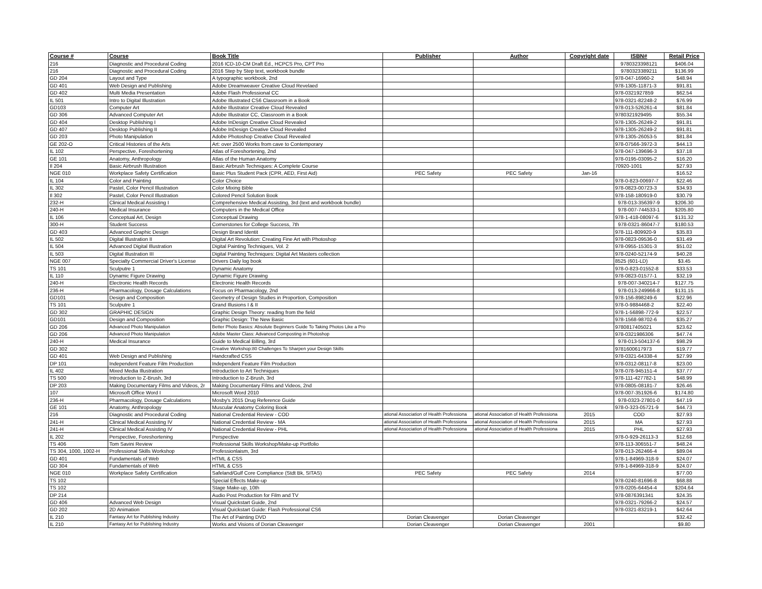| Course # | Course | Book Title | Publisher | Author | Copyright date | ISBN# | Retail Price |
| --- | --- | --- | --- | --- | --- | --- | --- |
| 216 | Diagnostic and Procedural Coding | 2016 ICD-10-CM Draft Ed., HCPCS Pro, CPT Pro | | | | 9780323398121 | $406.04 |
| 216 | Diagnostic and Procedural Coding | 2016 Step by Step text, workbook bundle | | | | 9780323389211 | $136.99 |
| GD 204 | Layout and Type | A typographic workbook, 2nd | | | | 978-047-16960-2 | $48.94 |
| GD 401 | Web Design and Publishing | Adobe Dreamweaver Creative Cloud Revelaed | | | | 978-1305-11871-3 | $91.81 |
| GD 402 | Multi Media Presentation | Adobe Flash Professional CC | | | | 978-0321927859 | $62.54 |
| IL 501 | Intro to Digital Illustration | Adobe Illustrated CS6 Classroom in a Book | | | | 978-0321-82248-2 | $76.99 |
| GD103 | Computer Art | Adobe Illustrator Creative Cloud Revealed | | | | 978-013-526261-4 | $81.84 |
| GD 306 | Advanced Computer Art | Adobe Illustrator CC, Classroom in a Book | | | | 9780321929495 | $55.34 |
| GD 404 | Desktop Publishing I | Adobe InDesign Creative Cloud Revealed | | | | 978-1305-26249-2 | $91.81 |
| GD 407 | Desktop Publishing II | Adobe InDesign Creative Cloud Revealed | | | | 978-1305-26249-2 | $91.81 |
| GD 203 | Photo Manipulation | Adobe Photoshop Creative Cloud Revealed | | | | 978-1305-26053-5 | $81.84 |
| GE 202-O | Critical Histories of the Arts | Art: over 2500 Works from cave to Contemporary | | | | 978-07566-3972-3 | $44.13 |
| IL 102 | Perspective, Foreshortening | Atlas of Foreshortening, 2nd | | | | 978-047-139696-3 | $37.18 |
| GE 101 | Anatomy, Anthropology | Atlas of the Human Anatomy | | | | 978-0195-03095-2 | $16.20 |
| Il 204 | Basic Airbrush Illustration | Basic Airbrush Techniques: A Complete Course | | | | 70920-1001 | $27.93 |
| NGE 010 | Workplace Safety Certification | Basic Plus Student Pack (CPR, AED, First Aid) | PEC Safety | PEC Safety | Jan-16 | | $16.52 |
| IL 104 | Color and Painting | Color Choice | | | | 978-0-823-00697-7 | $22.46 |
| IL 302 | Pastel, Color Pencil Illustration | Color Mixing Bible | | | | 978-0823-00723-3 | $34.93 |
| Il 302 | Pastel, Color Pencil Illustration | Colored Pencil Solution Book | | | | 978-158-180919-0 | $30.79 |
| 232-H | Clinical Medical Assisting I | Comprehensive Medical Assisting, 3rd (text and workbook bundle) | | | | 978-013-356397-9 | $206.30 |
| 240-H | Medical Insurance | Computers in the Medical Office | | | | 978-007-744533-1 | $205.80 |
| IL 106 | Conceptual Art, Design | Conceptual Drawing | | | | 978-1-418-08097-6 | $131.32 |
| 300-H | Student Success | Cornerstones for College Success, 7th | | | | 978-0321-86047-7 | $180.53 |
| GD 403 | Advanced Graphic Design | Design Brand Identit | | | | 978-111-809920-9 | $35.83 |
| IL 502 | Digital Illustration II | Digital Art Revolution: Creating Fine Art with Photoshop | | | | 978-0823-09536-0 | $31.49 |
| IL 504 | Advanced Digital Illustration | Digital Painting Techniques, Vol. 2 | | | | 978-0955-15301-3 | $51.02 |
| IL 503 | Digital Illustration III | Digital Painting Techniques: Digital Art Masters collection | | | | 978-0240-52174-9 | $40.28 |
| NGE 007 | Specialty Commercial Driver's License | Drivers Daily log book | | | | 8525 (601-LD) | $3.45 |
| TS 101 | Sculputre 1 | Dynamic Anatomy | | | | 978-0-823-01552-8 | $33.53 |
| IL 110 | Dynamic Figure Drawing | Dynamic Figure Drawing | | | | 978-0823-01577-1 | $32.19 |
| 240-H | Electronic Health Records | Electronic Health Records | | | | 978-007-340214-7 | $127.75 |
| 236-H | Pharmacology, Dosage Calculations | Focus on Pharmacology, 2nd | | | | 978-013-249966-8 | $131.15 |
| GD101 | Design and Composition | Geometry of Design Studies in Proportion, Composition | | | | 978-156-898249-6 | $22.96 |
| TS 101 | Sculputre 1 | Grand Illusions I & II | | | | 978-0-9884468-2 | $22.40 |
| GD 302 | GRAPHIC DESIGN | Graphic Design Theory: reading from the field | | | | 978-1-56898-772-9 | $22.57 |
| GD101 | Design and Composition | Graphic Design: The New Basic | | | | 978-1568-98702-6 | $35.27 |
| GD 206 | Advanced Photo Manipulation | Better Photo Basics: Absolute Beginners Guide To Taking Photos Like a Pro | | | | 9780817405021 | $23.62 |
| GD 206 | Advanced Photo Manipulation | Adobe Master Class: Advanced Composting in Photoshop | | | | 978-0321986306 | $47.74 |
| 240-H | Medical Insurance | Guide to Medical Billing, 3rd | | | | 978-013-504137-6 | $98.29 |
| GD 302 | | Creative Workshop:80 Challenges To Sharpen your Design Skills | | | | 9781600617973 | $19.77 |
| GD 401 | Web Design and Publishing | Handcrafted CSS | | | | 978-0321-64338-4 | $27.99 |
| DP 101 | Independent Feature Film Production | Independent Feature Film Production | | | | 978-0312-08117-8 | $23.00 |
| IL 402 | Mixed Media Illustration | Introduction to Art Techniques | | | | 978-078-945151-4 | $37.77 |
| TS 500 | Introduction to Z-Brush, 3rd | Introduction to Z-Brush, 3rd | | | | 978-111-427782-1 | $48.99 |
| DP 203 | Making Documentary Films and Videos, 2r | Making Documentary Films and Videos, 2nd | | | | 978-0805-08181-7 | $26.46 |
| 107 | Microsoft Office Word I | Microsoft Word 2010 | | | | 978-007-351926-6 | $174.80 |
| 236-H | Pharmacology, Dosage Calculations | Mosby's 2015 Drug Reference Guide | | | | 978-0323-27801-0 | $47.19 |
| GE 101 | Anatomy, Anthropology | Muscular Anatomy Coloring Book | | | | 978-0-323-05721-9 | $44.73 |
| 216 | Diagnostic and Procedural Coding | National Credential Review - COD | ational Association of Health Professiona | ational Association of Health Professiona | 2015 | COD | $27.93 |
| 241-H | Clinical Medical Assisting IV | National Credential Review - MA | ational Association of Health Professiona | ational Association of Health Professiona | 2015 | MA | $27.93 |
| 241-H | Clinical Medical Assisting IV | National Credential Review - PHL | ational Association of Health Professiona | ational Association of Health Professiona | 2015 | PHL | $27.93 |
| IL 202 | Perspective, Foreshortening | Perspective | | | | 978-0-929-26113-3 | $12.68 |
| TS 406 | Tom Savini Review | Professional Skills Workshop/Make-up Portfolio | | | | 978-113-306551-7 | $48.24 |
| TS 304, 1000, 1002-H | Professional Skills Workshop | Professionlaism, 3rd | | | | 978-013-262466-4 | $89.04 |
| GD 401 | Fundamentals of Web | HTML & CSS | | | | 978-1-84969-318-9 | $24.07 |
| GD 304 | Fundamentals of Web | HTML & CSS | | | | 978-1-84969-318-9 | $24.07 |
| NGE 010 | Workplace Safety Certification | Safeland/Gulf Core Compliance (Stdt Bk, SITAS) | PEC Safety | PEC Safety | 2014 | | $77.00 |
| TS 102 | | Special Effects Make-up | | | | 978-0240-81696-8 | $68.88 |
| TS 102 | | Stage Make-up, 10th | | | | 978-0205-64454-4 | $204.64 |
| DP 214 | | Audio Post Production for Film and TV | | | | 978-0876391341 | $24.35 |
| GD 406 | Advanced Web Design | Visual Quickstart Guide, 2nd | | | | 978-0321-79266-2 | $24.57 |
| GD 202 | 2D Animation | Visual Quickstart Guide: Flash Professional CS6 | | | | 978-0321-83219-1 | $42.64 |
| IL 210 | Fantasy Art for Publishing Industry | The Art of Painting DVD | Dorian Cleavenger | Dorian Cleavenger | | | $32.42 |
| IL 210 | Fantasy Art for Publishing Industry | Works and Visions of Dorian Cleavenger | Dorian Cleavenger | Dorian Cleavenger | 2001 | | $9.80 |